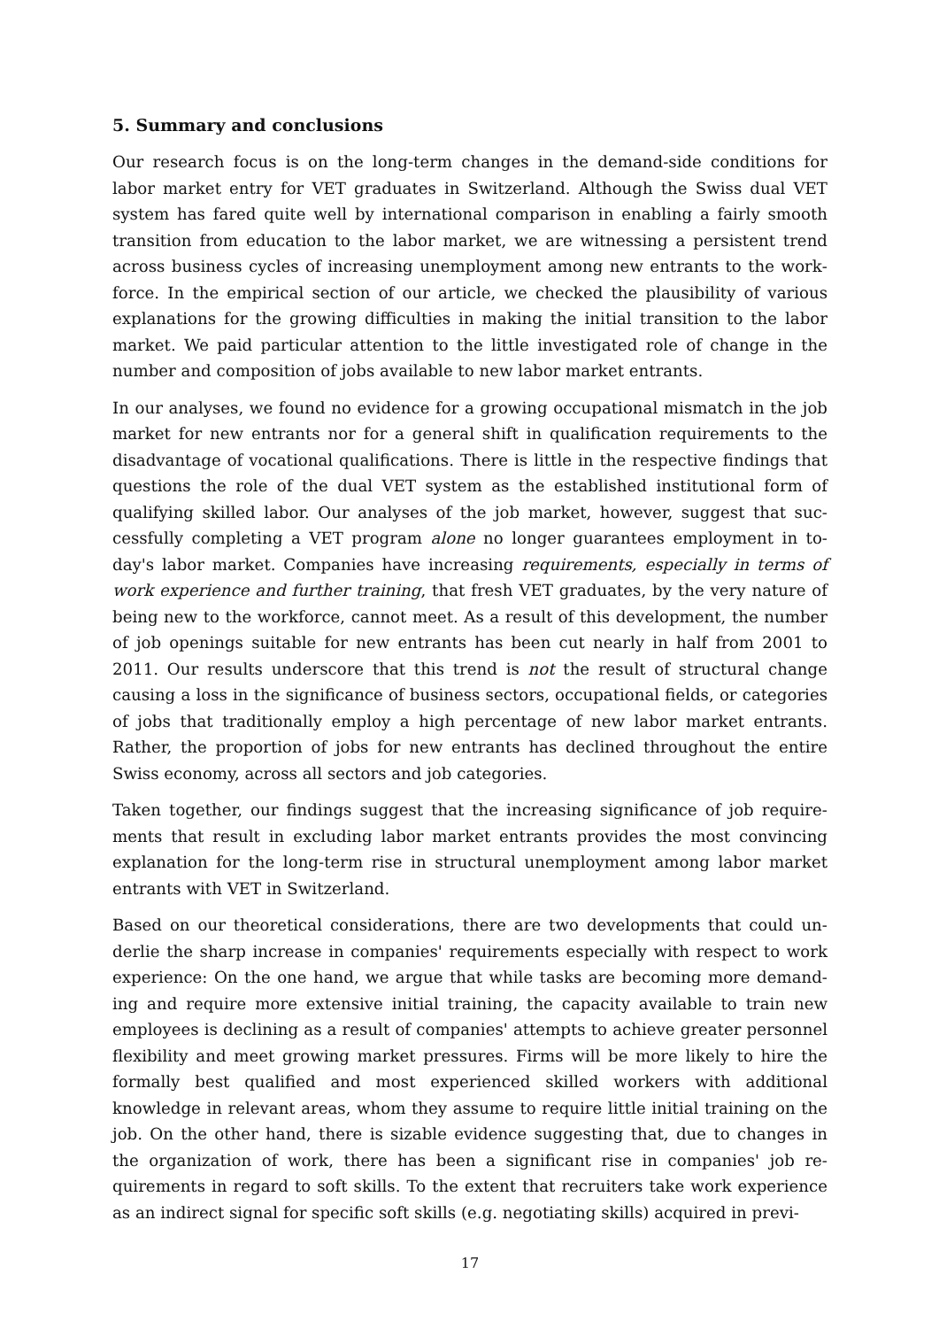5. Summary and conclusions
Our research focus is on the long-term changes in the demand-side conditions for labor market entry for VET graduates in Switzerland. Although the Swiss dual VET system has fared quite well by international comparison in enabling a fairly smooth transition from education to the labor market, we are witnessing a persistent trend across business cycles of increasing unemployment among new entrants to the work­force. In the empirical section of our article, we checked the plausibility of various explanations for the growing difficulties in making the initial transition to the labor market. We paid particular attention to the little investigated role of change in the number and composition of jobs available to new labor market entrants.
In our analyses, we found no evidence for a growing occupational mismatch in the job market for new entrants nor for a general shift in qualification requirements to the disadvantage of vocational qualifications. There is little in the respective findings that questions the role of the dual VET system as the established institutional form of qualifying skilled labor. Our analyses of the job market, however, suggest that suc­cessfully completing a VET program alone no longer guarantees employment in to­day's labor market. Companies have increasing requirements, especially in terms of work experience and further training, that fresh VET graduates, by the very nature of being new to the workforce, cannot meet. As a result of this development, the number of job openings suitable for new entrants has been cut nearly in half from 2001 to 2011. Our results underscore that this trend is not the result of structural change causing a loss in the significance of business sectors, occupational fields, or categories of jobs that traditionally employ a high percentage of new labor market entrants. Rather, the proportion of jobs for new entrants has declined throughout the entire Swiss econo­my, across all sectors and job categories.
Taken together, our findings suggest that the increasing significance of job require­ments that result in excluding labor market entrants provides the most convincing explanation for the long-term rise in structural unemployment among labor market entrants with VET in Switzerland.
Based on our theoretical considerations, there are two developments that could un­derlie the sharp increase in companies' requirements especially with respect to work experience: On the one hand, we argue that while tasks are becoming more demand­ing and require more extensive initial training, the capacity available to train new employees is declining as a result of companies' attempts to achieve greater person­nel flexibility and meet growing market pressures. Firms will be more likely to hire the formally best qualified and most experienced skilled workers with additional knowledge in relevant areas, whom they assume to require little initial training on the job. On the other hand, there is sizable evidence suggesting that, due to changes in the organization of work, there has been a significant rise in companies' job re­quirements in regard to soft skills. To the extent that recruiters take work experience as an indirect signal for specific soft skills (e.g. negotiating skills) acquired in previ-
17